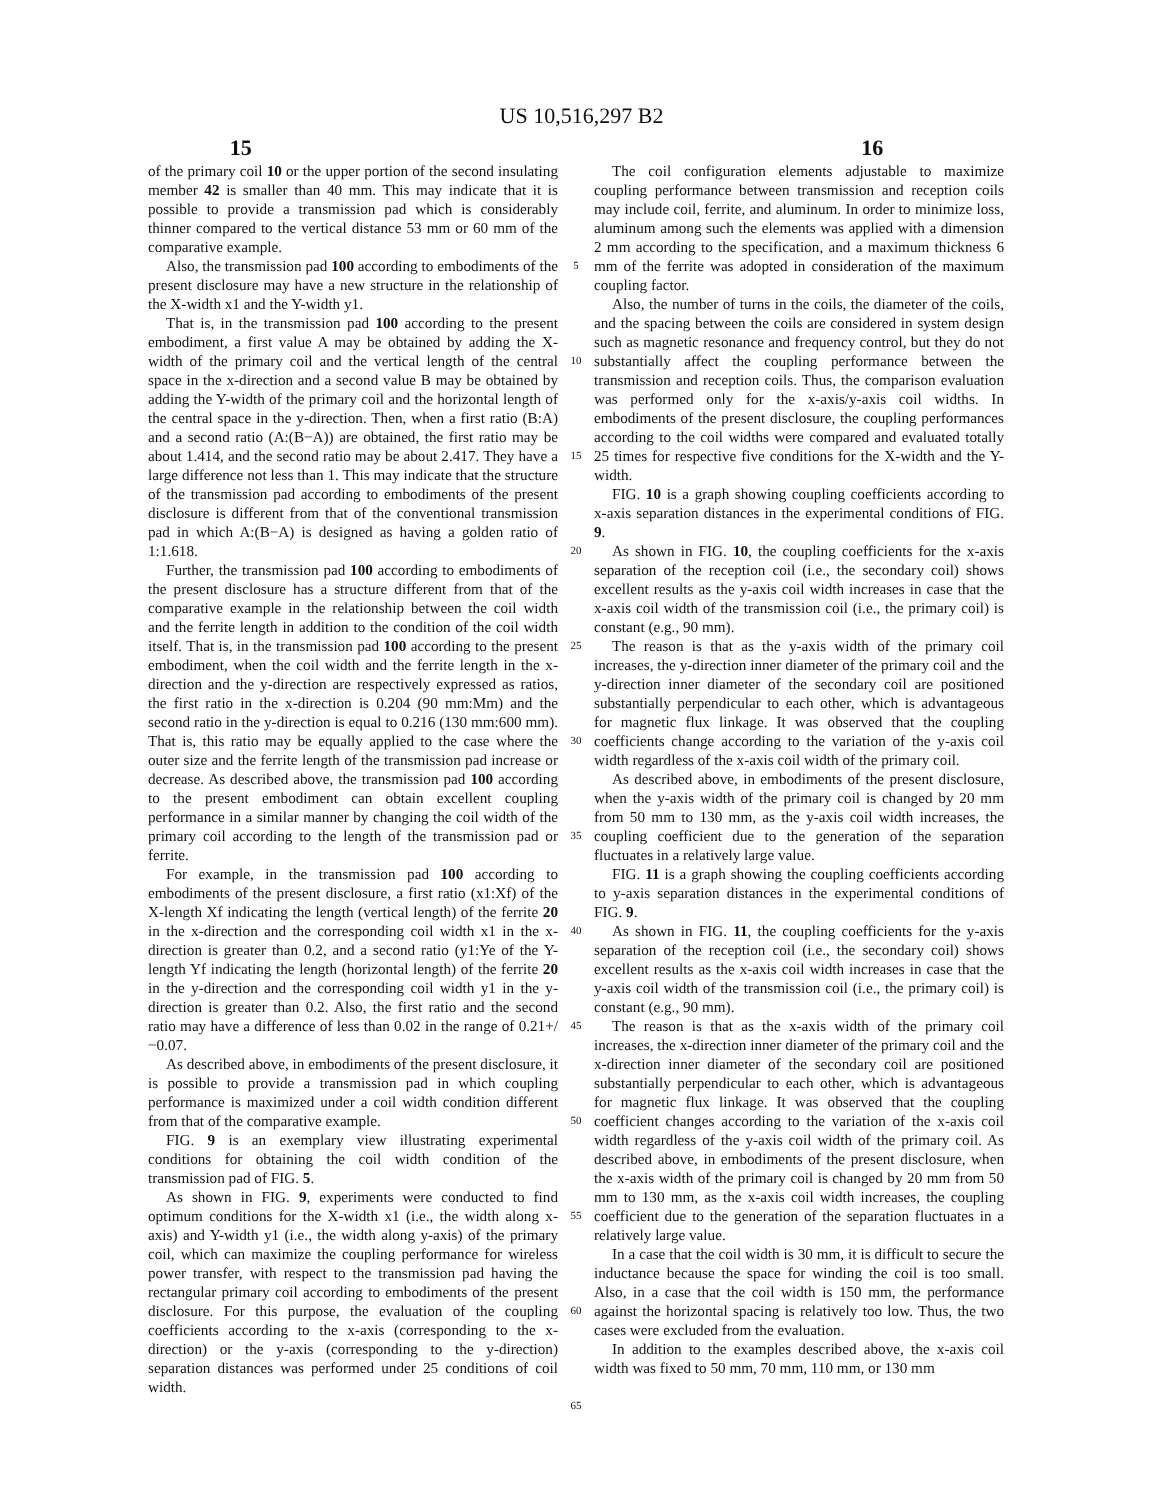US 10,516,297 B2
15 16
of the primary coil 10 or the upper portion of the second insulating member 42 is smaller than 40 mm. This may indicate that it is possible to provide a transmission pad which is considerably thinner compared to the vertical distance 53 mm or 60 mm of the comparative example.
Also, the transmission pad 100 according to embodiments of the present disclosure may have a new structure in the relationship of the X-width x1 and the Y-width y1.
That is, in the transmission pad 100 according to the present embodiment, a first value A may be obtained by adding the X-width of the primary coil and the vertical length of the central space in the x-direction and a second value B may be obtained by adding the Y-width of the primary coil and the horizontal length of the central space in the y-direction. Then, when a first ratio (B:A) and a second ratio (A:(B−A)) are obtained, the first ratio may be about 1.414, and the second ratio may be about 2.417. They have a large difference not less than 1. This may indicate that the structure of the transmission pad according to embodiments of the present disclosure is different from that of the conventional transmission pad in which A:(B−A) is designed as having a golden ratio of 1:1.618.
Further, the transmission pad 100 according to embodiments of the present disclosure has a structure different from that of the comparative example in the relationship between the coil width and the ferrite length in addition to the condition of the coil width itself. That is, in the transmission pad 100 according to the present embodiment, when the coil width and the ferrite length in the x-direction and the y-direction are respectively expressed as ratios, the first ratio in the x-direction is 0.204 (90 mm:Mm) and the second ratio in the y-direction is equal to 0.216 (130 mm:600 mm). That is, this ratio may be equally applied to the case where the outer size and the ferrite length of the transmission pad increase or decrease. As described above, the transmission pad 100 according to the present embodiment can obtain excellent coupling performance in a similar manner by changing the coil width of the primary coil according to the length of the transmission pad or ferrite.
For example, in the transmission pad 100 according to embodiments of the present disclosure, a first ratio (x1:Xf) of the X-length Xf indicating the length (vertical length) of the ferrite 20 in the x-direction and the corresponding coil width x1 in the x-direction is greater than 0.2, and a second ratio (y1:Ye of the Y-length Yf indicating the length (horizontal length) of the ferrite 20 in the y-direction and the corresponding coil width y1 in the y-direction is greater than 0.2. Also, the first ratio and the second ratio may have a difference of less than 0.02 in the range of 0.21+/−0.07.
As described above, in embodiments of the present disclosure, it is possible to provide a transmission pad in which coupling performance is maximized under a coil width condition different from that of the comparative example.
FIG. 9 is an exemplary view illustrating experimental conditions for obtaining the coil width condition of the transmission pad of FIG. 5.
As shown in FIG. 9, experiments were conducted to find optimum conditions for the X-width x1 (i.e., the width along x-axis) and Y-width y1 (i.e., the width along y-axis) of the primary coil, which can maximize the coupling performance for wireless power transfer, with respect to the transmission pad having the rectangular primary coil according to embodiments of the present disclosure. For this purpose, the evaluation of the coupling coefficients according to the x-axis (corresponding to the x-direction) or the y-axis (corresponding to the y-direction) separation distances was performed under 25 conditions of coil width.
5
10
15
20
25
30
35
40
45
50
55
60
65
The coil configuration elements adjustable to maximize coupling performance between transmission and reception coils may include coil, ferrite, and aluminum. In order to minimize loss, aluminum among such the elements was applied with a dimension 2 mm according to the specification, and a maximum thickness 6 mm of the ferrite was adopted in consideration of the maximum coupling factor.
Also, the number of turns in the coils, the diameter of the coils, and the spacing between the coils are considered in system design such as magnetic resonance and frequency control, but they do not substantially affect the coupling performance between the transmission and reception coils. Thus, the comparison evaluation was performed only for the x-axis/y-axis coil widths. In embodiments of the present disclosure, the coupling performances according to the coil widths were compared and evaluated totally 25 times for respective five conditions for the X-width and the Y-width.
FIG. 10 is a graph showing coupling coefficients according to x-axis separation distances in the experimental conditions of FIG. 9.
As shown in FIG. 10, the coupling coefficients for the x-axis separation of the reception coil (i.e., the secondary coil) shows excellent results as the y-axis coil width increases in case that the x-axis coil width of the transmission coil (i.e., the primary coil) is constant (e.g., 90 mm).
The reason is that as the y-axis width of the primary coil increases, the y-direction inner diameter of the primary coil and the y-direction inner diameter of the secondary coil are positioned substantially perpendicular to each other, which is advantageous for magnetic flux linkage. It was observed that the coupling coefficients change according to the variation of the y-axis coil width regardless of the x-axis coil width of the primary coil.
As described above, in embodiments of the present disclosure, when the y-axis width of the primary coil is changed by 20 mm from 50 mm to 130 mm, as the y-axis coil width increases, the coupling coefficient due to the generation of the separation fluctuates in a relatively large value.
FIG. 11 is a graph showing the coupling coefficients according to y-axis separation distances in the experimental conditions of FIG. 9.
As shown in FIG. 11, the coupling coefficients for the y-axis separation of the reception coil (i.e., the secondary coil) shows excellent results as the x-axis coil width increases in case that the y-axis coil width of the transmission coil (i.e., the primary coil) is constant (e.g., 90 mm).
The reason is that as the x-axis width of the primary coil increases, the x-direction inner diameter of the primary coil and the x-direction inner diameter of the secondary coil are positioned substantially perpendicular to each other, which is advantageous for magnetic flux linkage. It was observed that the coupling coefficient changes according to the variation of the x-axis coil width regardless of the y-axis coil width of the primary coil. As described above, in embodiments of the present disclosure, when the x-axis width of the primary coil is changed by 20 mm from 50 mm to 130 mm, as the x-axis coil width increases, the coupling coefficient due to the generation of the separation fluctuates in a relatively large value.
In a case that the coil width is 30 mm, it is difficult to secure the inductance because the space for winding the coil is too small. Also, in a case that the coil width is 150 mm, the performance against the horizontal spacing is relatively too low. Thus, the two cases were excluded from the evaluation.
In addition to the examples described above, the x-axis coil width was fixed to 50 mm, 70 mm, 110 mm, or 130 mm